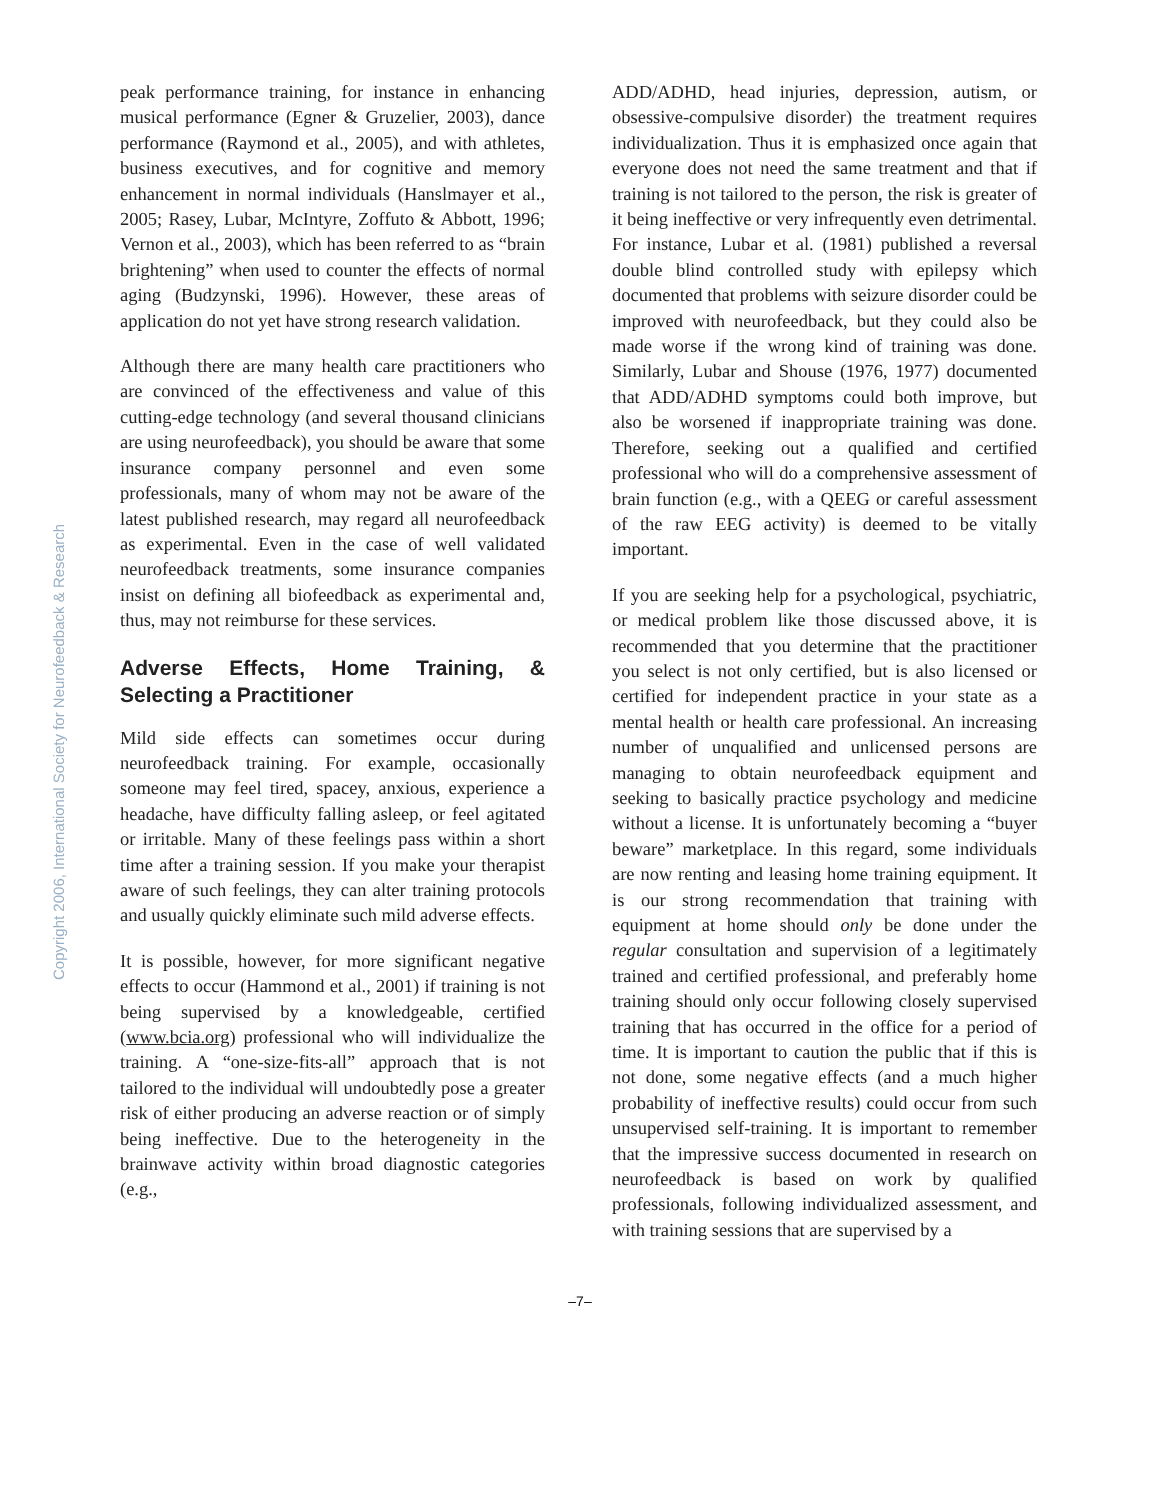Copyright 2006, International Society for Neurofeedback & Research
peak performance training, for instance in enhancing musical performance (Egner & Gruzelier, 2003), dance performance (Raymond et al., 2005), and with athletes, business executives, and for cognitive and memory enhancement in normal individuals (Hanslmayer et al., 2005; Rasey, Lubar, McIntyre, Zoffuto & Abbott, 1996; Vernon et al., 2003), which has been referred to as “brain brightening” when used to counter the effects of normal aging (Budzynski, 1996). However, these areas of application do not yet have strong research validation.
Although there are many health care practitioners who are convinced of the effectiveness and value of this cutting-edge technology (and several thousand clinicians are using neurofeedback), you should be aware that some insurance company personnel and even some professionals, many of whom may not be aware of the latest published research, may regard all neurofeedback as experimental. Even in the case of well validated neurofeedback treatments, some insurance companies insist on defining all biofeedback as experimental and, thus, may not reimburse for these services.
Adverse Effects, Home Training, & Selecting a Practitioner
Mild side effects can sometimes occur during neurofeedback training. For example, occasionally someone may feel tired, spacey, anxious, experience a headache, have difficulty falling asleep, or feel agitated or irritable. Many of these feelings pass within a short time after a training session. If you make your therapist aware of such feelings, they can alter training protocols and usually quickly eliminate such mild adverse effects.
It is possible, however, for more significant negative effects to occur (Hammond et al., 2001) if training is not being supervised by a knowledgeable, certified (www.bcia.org) professional who will individualize the training. A “one-size-fits-all” approach that is not tailored to the individual will undoubtedly pose a greater risk of either producing an adverse reaction or of simply being ineffective. Due to the heterogeneity in the brainwave activity within broad diagnostic categories (e.g.,
ADD/ADHD, head injuries, depression, autism, or obsessive-compulsive disorder) the treatment requires individualization. Thus it is emphasized once again that everyone does not need the same treatment and that if training is not tailored to the person, the risk is greater of it being ineffective or very infrequently even detrimental. For instance, Lubar et al. (1981) published a reversal double blind controlled study with epilepsy which documented that problems with seizure disorder could be improved with neurofeedback, but they could also be made worse if the wrong kind of training was done. Similarly, Lubar and Shouse (1976, 1977) documented that ADD/ADHD symptoms could both improve, but also be worsened if inappropriate training was done. Therefore, seeking out a qualified and certified professional who will do a comprehensive assessment of brain function (e.g., with a QEEG or careful assessment of the raw EEG activity) is deemed to be vitally important.
If you are seeking help for a psychological, psychiatric, or medical problem like those discussed above, it is recommended that you determine that the practitioner you select is not only certified, but is also licensed or certified for independent practice in your state as a mental health or health care professional. An increasing number of unqualified and unlicensed persons are managing to obtain neurofeedback equipment and seeking to basically practice psychology and medicine without a license. It is unfortunately becoming a “buyer beware” marketplace. In this regard, some individuals are now renting and leasing home training equipment. It is our strong recommendation that training with equipment at home should only be done under the regular consultation and supervision of a legitimately trained and certified professional, and preferably home training should only occur following closely supervised training that has occurred in the office for a period of time. It is important to caution the public that if this is not done, some negative effects (and a much higher probability of ineffective results) could occur from such unsupervised self-training. It is important to remember that the impressive success documented in research on neurofeedback is based on work by qualified professionals, following individualized assessment, and with training sessions that are supervised by a
–7–